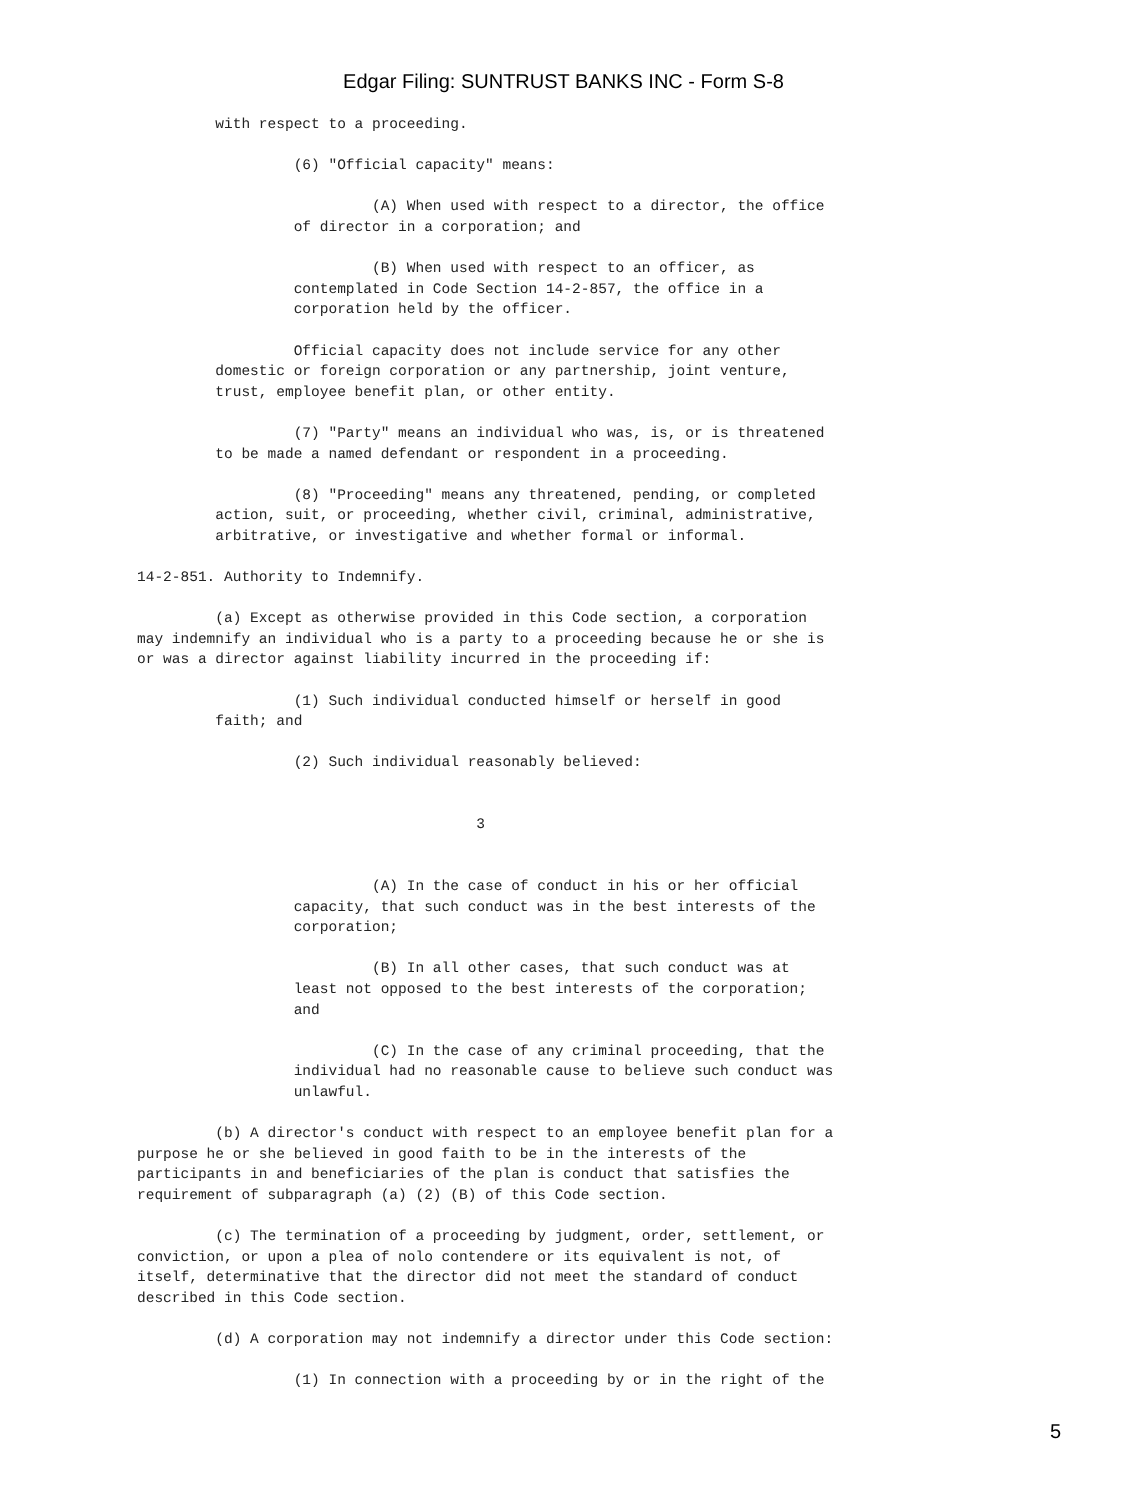Edgar Filing: SUNTRUST BANKS INC - Form S-8
         with respect to a proceeding.

                  (6) "Official capacity" means:

                           (A) When used with respect to a director, the office
                  of director in a corporation; and

                           (B) When used with respect to an officer, as
                  contemplated in Code Section 14-2-857, the office in a
                  corporation held by the officer.

                  Official capacity does not include service for any other
         domestic or foreign corporation or any partnership, joint venture,
         trust, employee benefit plan, or other entity.

                  (7) "Party" means an individual who was, is, or is threatened
         to be made a named defendant or respondent in a proceeding.

                  (8) "Proceeding" means any threatened, pending, or completed
         action, suit, or proceeding, whether civil, criminal, administrative,
         arbitrative, or investigative and whether formal or informal.

14-2-851. Authority to Indemnify.

         (a) Except as otherwise provided in this Code section, a corporation
may indemnify an individual who is a party to a proceeding because he or she is
or was a director against liability incurred in the proceeding if:

                  (1) Such individual conducted himself or herself in good
         faith; and

                  (2) Such individual reasonably believed:


                                       3


                           (A) In the case of conduct in his or her official
                  capacity, that such conduct was in the best interests of the
                  corporation;

                           (B) In all other cases, that such conduct was at
                  least not opposed to the best interests of the corporation;
                  and

                           (C) In the case of any criminal proceeding, that the
                  individual had no reasonable cause to believe such conduct was
                  unlawful.

         (b) A director's conduct with respect to an employee benefit plan for a
purpose he or she believed in good faith to be in the interests of the
participants in and beneficiaries of the plan is conduct that satisfies the
requirement of subparagraph (a) (2) (B) of this Code section.

         (c) The termination of a proceeding by judgment, order, settlement, or
conviction, or upon a plea of nolo contendere or its equivalent is not, of
itself, determinative that the director did not meet the standard of conduct
described in this Code section.

         (d) A corporation may not indemnify a director under this Code section:

                  (1) In connection with a proceeding by or in the right of the
5